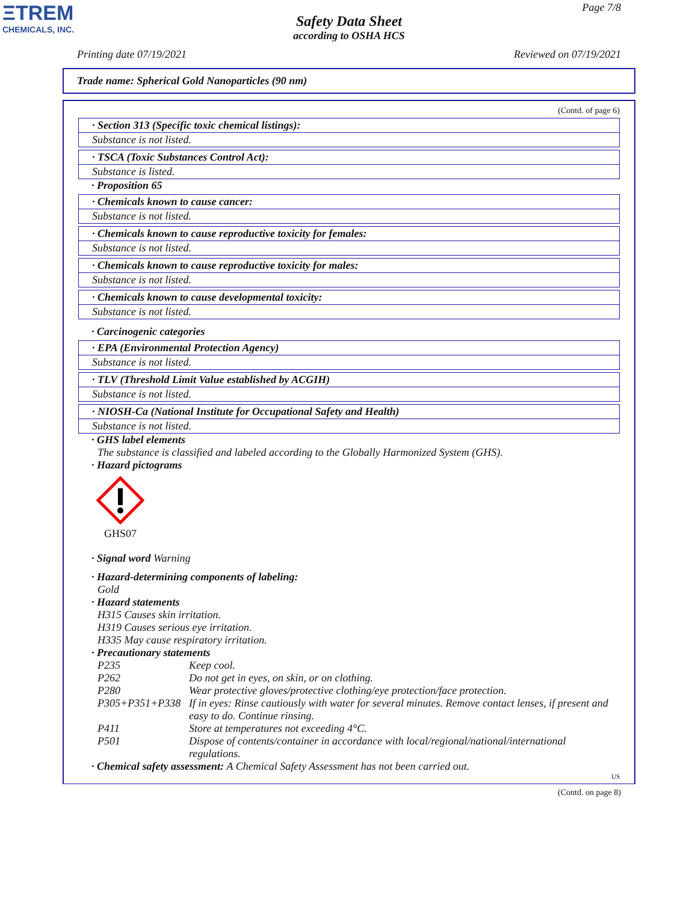ΞTREM
CHEMICALS, INC.
Page 7/8
Safety Data Sheet
according to OSHA HCS
Printing date 07/19/2021 Reviewed on 07/19/2021
Trade name: Spherical Gold Nanoparticles (90 nm)
(Contd. of page 6)
· Section 313 (Specific toxic chemical listings):
Substance is not listed.
· TSCA (Toxic Substances Control Act):
Substance is listed.
· Proposition 65
· Chemicals known to cause cancer:
Substance is not listed.
· Chemicals known to cause reproductive toxicity for females:
Substance is not listed.
· Chemicals known to cause reproductive toxicity for males:
Substance is not listed.
· Chemicals known to cause developmental toxicity:
Substance is not listed.
· Carcinogenic categories
· EPA (Environmental Protection Agency)
Substance is not listed.
· TLV (Threshold Limit Value established by ACGIH)
Substance is not listed.
· NIOSH-Ca (National Institute for Occupational Safety and Health)
Substance is not listed.
· GHS label elements
The substance is classified and labeled according to the Globally Harmonized System (GHS).
· Hazard pictograms
GHS07
· Signal word Warning
· Hazard-determining components of labeling:
Gold
· Hazard statements
H315 Causes skin irritation.
H319 Causes serious eye irritation.
H335 May cause respiratory irritation.
· Precautionary statements
| P235 | Keep cool. |
| P262 | Do not get in eyes, on skin, or on clothing. |
| P280 | Wear protective gloves/protective clothing/eye protection/face protection. |
| P305+P351+P338 | If in eyes: Rinse cautiously with water for several minutes. Remove contact lenses, if present and easy to do. Continue rinsing. |
| P411 | Store at temperatures not exceeding 4°C. |
| P501 | Dispose of contents/container in accordance with local/regional/national/international regulations. |
· Chemical safety assessment: A Chemical Safety Assessment has not been carried out.
US
(Contd. on page 8)